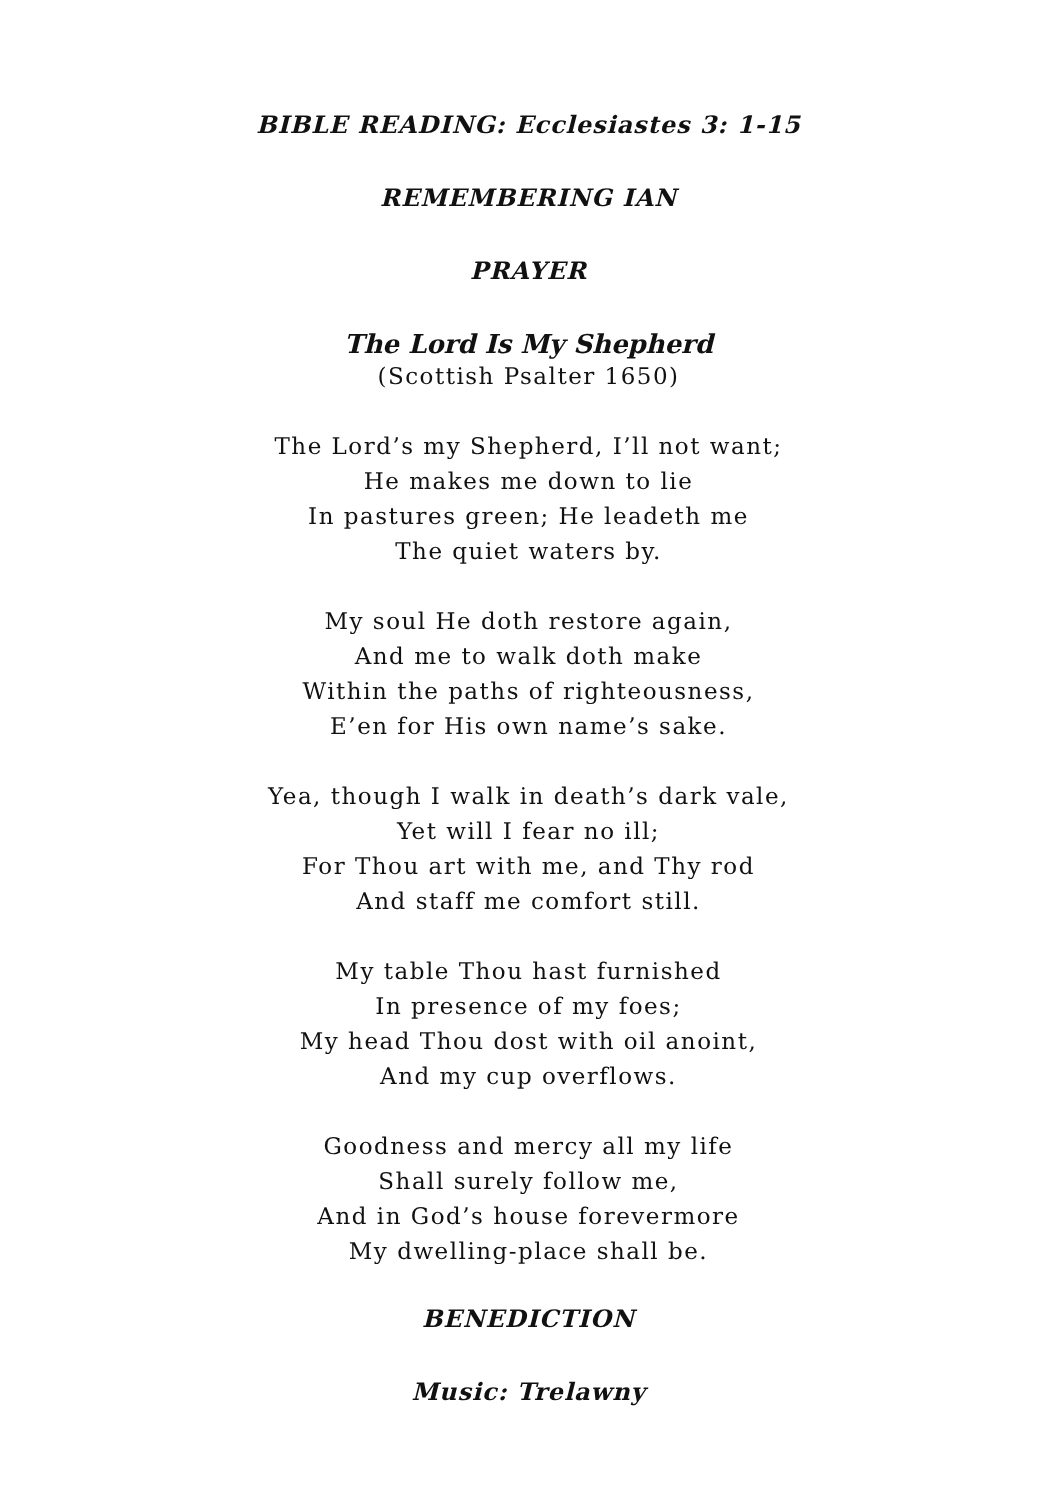BIBLE READING: Ecclesiastes 3: 1-15
REMEMBERING IAN
PRAYER
The Lord Is My Shepherd
(Scottish Psalter 1650)
The Lord’s my Shepherd, I’ll not want;
He makes me down to lie
In pastures green; He leadeth me
The quiet waters by.
My soul He doth restore again,
And me to walk doth make
Within the paths of righteousness,
E’en for His own name’s sake.
Yea, though I walk in death’s dark vale,
Yet will I fear no ill;
For Thou art with me, and Thy rod
And staff me comfort still.
My table Thou hast furnished
In presence of my foes;
My head Thou dost with oil anoint,
And my cup overflows.
Goodness and mercy all my life
Shall surely follow me,
And in God’s house forevermore
My dwelling-place shall be.
BENEDICTION
Music: Trelawny